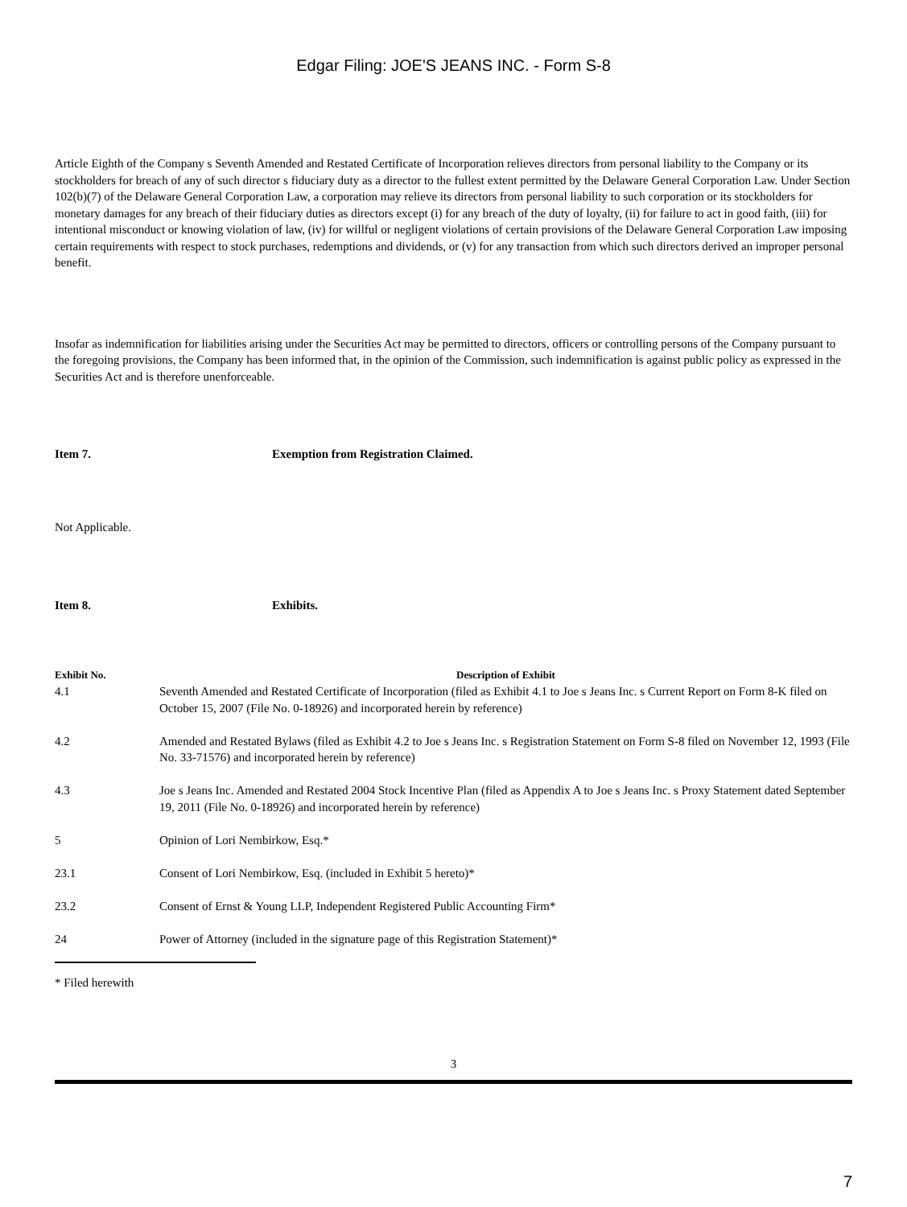Edgar Filing: JOE'S JEANS INC. - Form S-8
Article Eighth of the Company s Seventh Amended and Restated Certificate of Incorporation relieves directors from personal liability to the Company or its stockholders for breach of any of such director s fiduciary duty as a director to the fullest extent permitted by the Delaware General Corporation Law. Under Section 102(b)(7) of the Delaware General Corporation Law, a corporation may relieve its directors from personal liability to such corporation or its stockholders for monetary damages for any breach of their fiduciary duties as directors except (i) for any breach of the duty of loyalty, (ii) for failure to act in good faith, (iii) for intentional misconduct or knowing violation of law, (iv) for willful or negligent violations of certain provisions of the Delaware General Corporation Law imposing certain requirements with respect to stock purchases, redemptions and dividends, or (v) for any transaction from which such directors derived an improper personal benefit.
Insofar as indemnification for liabilities arising under the Securities Act may be permitted to directors, officers or controlling persons of the Company pursuant to the foregoing provisions, the Company has been informed that, in the opinion of the Commission, such indemnification is against public policy as expressed in the Securities Act and is therefore unenforceable.
Item 7. Exemption from Registration Claimed.
Not Applicable.
Item 8. Exhibits.
| Exhibit No. | Description of Exhibit |
| --- | --- |
| 4.1 | Seventh Amended and Restated Certificate of Incorporation (filed as Exhibit 4.1 to Joe s Jeans Inc. s Current Report on Form 8-K filed on October 15, 2007 (File No. 0-18926) and incorporated herein by reference) |
| 4.2 | Amended and Restated Bylaws (filed as Exhibit 4.2 to Joe s Jeans Inc. s Registration Statement on Form S-8 filed on November 12, 1993 (File No. 33-71576) and incorporated herein by reference) |
| 4.3 | Joe s Jeans Inc. Amended and Restated 2004 Stock Incentive Plan (filed as Appendix A to Joe s Jeans Inc. s Proxy Statement dated September 19, 2011 (File No. 0-18926) and incorporated herein by reference) |
| 5 | Opinion of Lori Nembirkow, Esq.* |
| 23.1 | Consent of Lori Nembirkow, Esq. (included in Exhibit 5 hereto)* |
| 23.2 | Consent of Ernst & Young LLP, Independent Registered Public Accounting Firm* |
| 24 | Power of Attorney (included in the signature page of this Registration Statement)* |
* Filed herewith
3
7